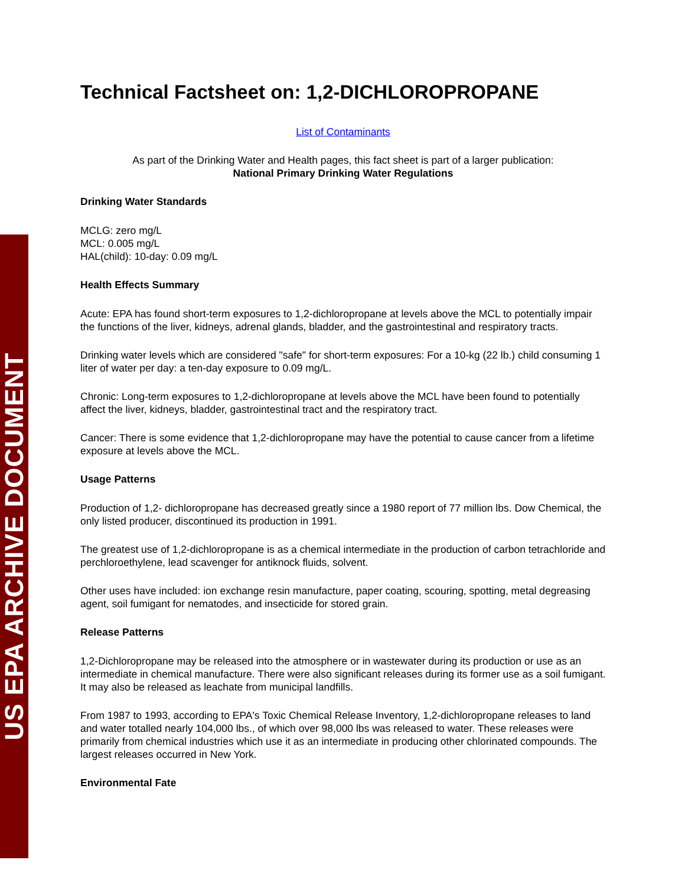US EPA ARCHIVE DOCUMENT
Technical Factsheet on: 1,2-DICHLOROPROPANE
List of Contaminants
As part of the Drinking Water and Health pages, this fact sheet is part of a larger publication:
National Primary Drinking Water Regulations
Drinking Water Standards
MCLG: zero mg/L
MCL: 0.005 mg/L
HAL(child): 10-day: 0.09 mg/L
Health Effects Summary
Acute: EPA has found short-term exposures to 1,2-dichloropropane at levels above the MCL to potentially impair the functions of the liver, kidneys, adrenal glands, bladder, and the gastrointestinal and respiratory tracts.
Drinking water levels which are considered "safe" for short-term exposures: For a 10-kg (22 lb.) child consuming 1 liter of water per day: a ten-day exposure to 0.09 mg/L.
Chronic: Long-term exposures to 1,2-dichloropropane at levels above the MCL have been found to potentially affect the liver, kidneys, bladder, gastrointestinal tract and the respiratory tract.
Cancer: There is some evidence that 1,2-dichloropropane may have the potential to cause cancer from a lifetime exposure at levels above the MCL.
Usage Patterns
Production of 1,2- dichloropropane has decreased greatly since a 1980 report of 77 million lbs. Dow Chemical, the only listed producer, discontinued its production in 1991.
The greatest use of 1,2-dichloropropane is as a chemical intermediate in the production of carbon tetrachloride and perchloroethylene, lead scavenger for antiknock fluids, solvent.
Other uses have included: ion exchange resin manufacture, paper coating, scouring, spotting, metal degreasing agent, soil fumigant for nematodes, and insecticide for stored grain.
Release Patterns
1,2-Dichloropropane may be released into the atmosphere or in wastewater during its production or use as an intermediate in chemical manufacture. There were also significant releases during its former use as a soil fumigant. It may also be released as leachate from municipal landfills.
From 1987 to 1993, according to EPA's Toxic Chemical Release Inventory, 1,2-dichloropropane releases to land and water totalled nearly 104,000 lbs., of which over 98,000 lbs was released to water. These releases were primarily from chemical industries which use it as an intermediate in producing other chlorinated compounds. The largest releases occurred in New York.
Environmental Fate